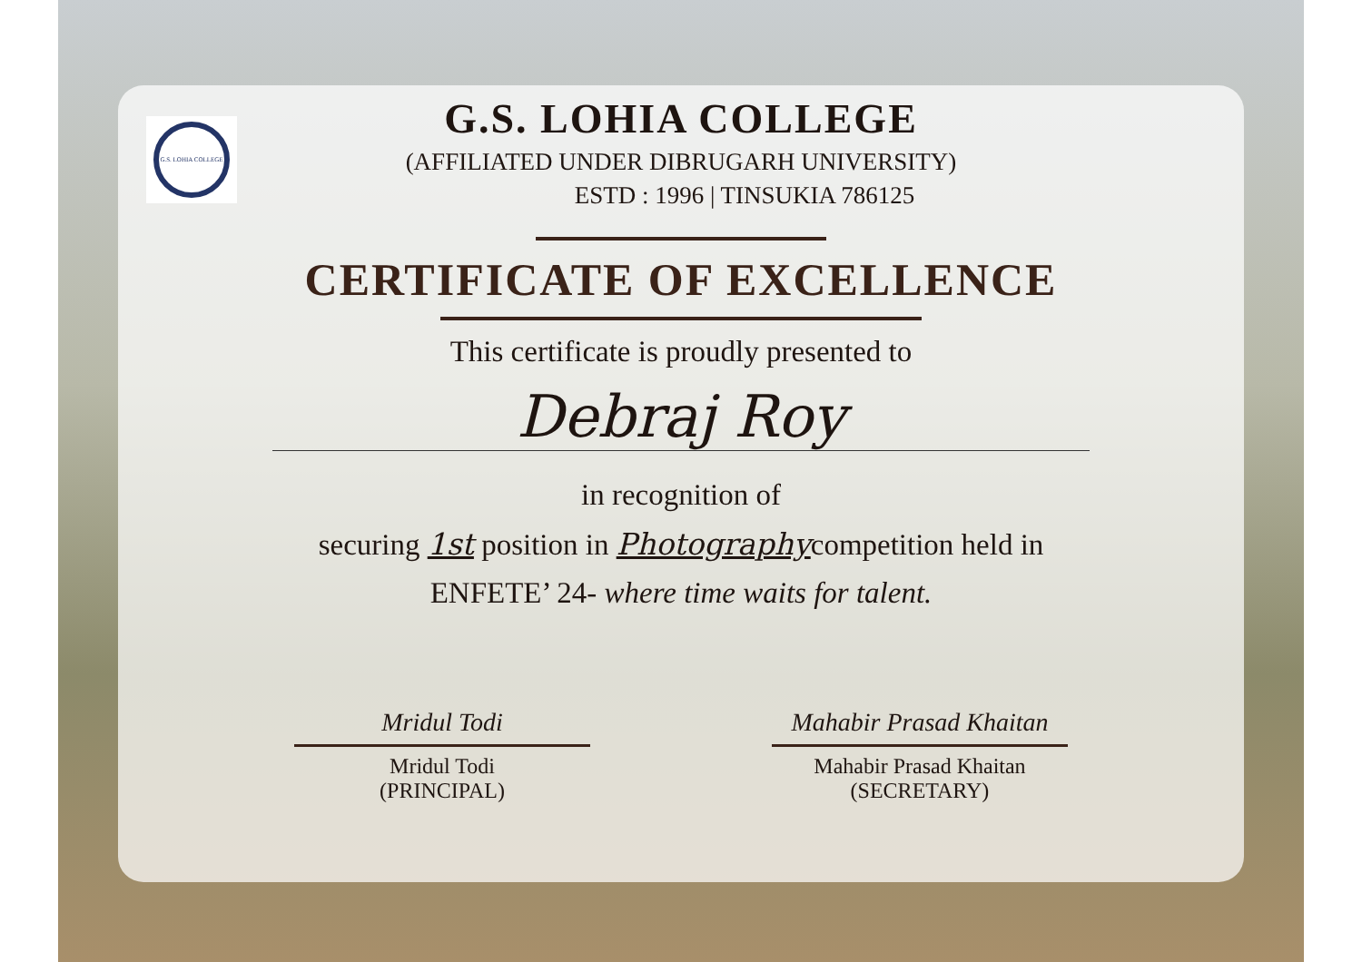G.S. LOHIA COLLEGE
G.S. LOHIA COLLEGE
(AFFILIATED UNDER DIBRUGARH UNIVERSITY)
ESTD : 1996 | TINSUKIA 786125
CERTIFICATE OF EXCELLENCE
This certificate is proudly presented to
Debraj Roy
in recognition of
securing 1st position in Photographycompetition held in
ENFETE’ 24- where time waits for talent.
Mridul Todi
Mridul Todi
(PRINCIPAL)
Mahabir Prasad Khaitan
Mahabir Prasad Khaitan
(SECRETARY)